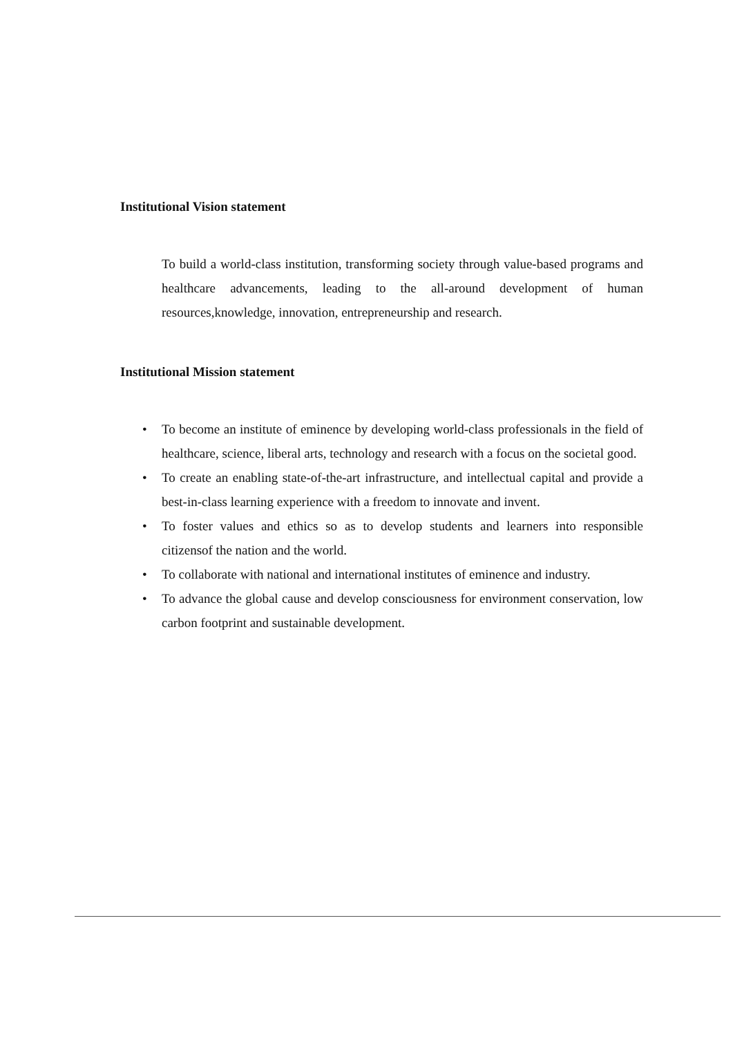Institutional Vision statement
To build a world-class institution, transforming society through value-based programs and healthcare advancements, leading to the all-around development of human resources,knowledge, innovation, entrepreneurship and research.
Institutional Mission statement
• To become an institute of eminence by developing world-class professionals in the field of healthcare, science, liberal arts, technology and research with a focus on the societal good.
• To create an enabling state-of-the-art infrastructure, and intellectual capital and provide a best-in-class learning experience with a freedom to innovate and invent.
• To foster values and ethics so as to develop students and learners into responsible citizensof the nation and the world.
• To collaborate with national and international institutes of eminence and industry.
• To advance the global cause and develop consciousness for environment conservation, low carbon footprint and sustainable development.